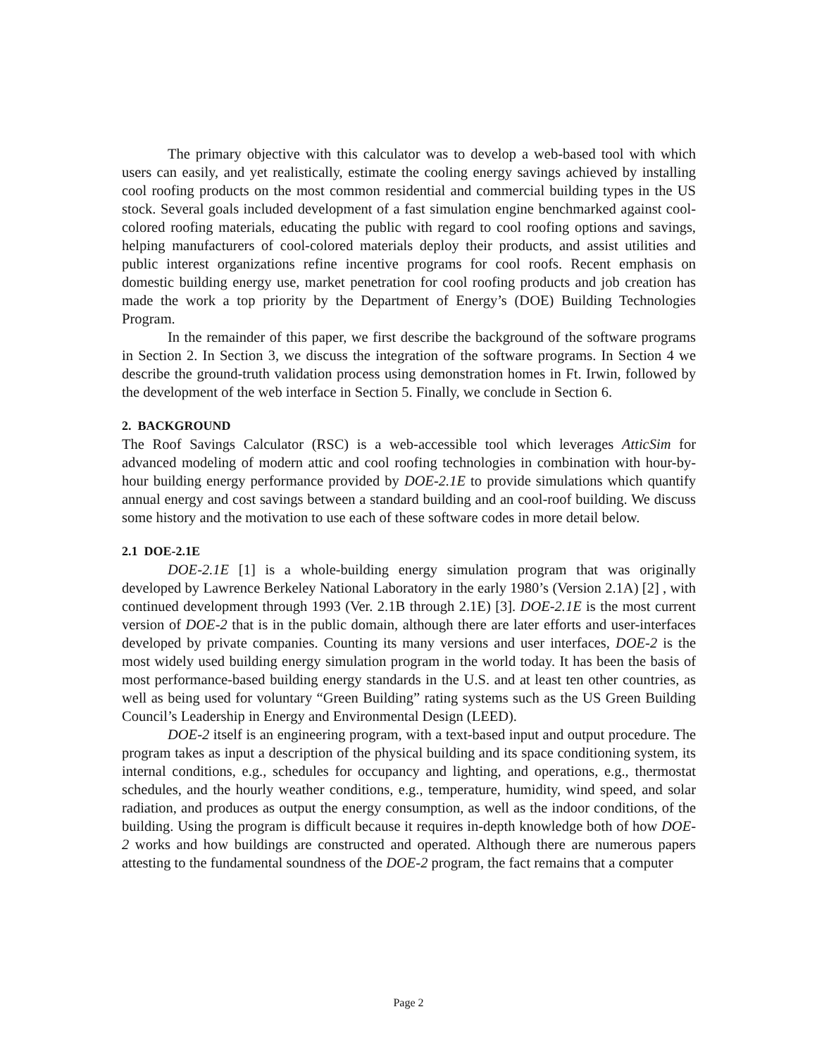The primary objective with this calculator was to develop a web-based tool with which users can easily, and yet realistically, estimate the cooling energy savings achieved by installing cool roofing products on the most common residential and commercial building types in the US stock. Several goals included development of a fast simulation engine benchmarked against cool-colored roofing materials, educating the public with regard to cool roofing options and savings, helping manufacturers of cool-colored materials deploy their products, and assist utilities and public interest organizations refine incentive programs for cool roofs. Recent emphasis on domestic building energy use, market penetration for cool roofing products and job creation has made the work a top priority by the Department of Energy’s (DOE) Building Technologies Program.
In the remainder of this paper, we first describe the background of the software programs in Section 2. In Section 3, we discuss the integration of the software programs. In Section 4 we describe the ground-truth validation process using demonstration homes in Ft. Irwin, followed by the development of the web interface in Section 5. Finally, we conclude in Section 6.
2. BACKGROUND
The Roof Savings Calculator (RSC) is a web-accessible tool which leverages AtticSim for advanced modeling of modern attic and cool roofing technologies in combination with hour-by-hour building energy performance provided by DOE-2.1E to provide simulations which quantify annual energy and cost savings between a standard building and an cool-roof building. We discuss some history and the motivation to use each of these software codes in more detail below.
2.1 DOE-2.1E
DOE-2.1E [1] is a whole-building energy simulation program that was originally developed by Lawrence Berkeley National Laboratory in the early 1980’s (Version 2.1A) [2] , with continued development through 1993 (Ver. 2.1B through 2.1E) [3]. DOE-2.1E is the most current version of DOE-2 that is in the public domain, although there are later efforts and user-interfaces developed by private companies. Counting its many versions and user interfaces, DOE-2 is the most widely used building energy simulation program in the world today. It has been the basis of most performance-based building energy standards in the U.S. and at least ten other countries, as well as being used for voluntary “Green Building” rating systems such as the US Green Building Council’s Leadership in Energy and Environmental Design (LEED).
DOE-2 itself is an engineering program, with a text-based input and output procedure. The program takes as input a description of the physical building and its space conditioning system, its internal conditions, e.g., schedules for occupancy and lighting, and operations, e.g., thermostat schedules, and the hourly weather conditions, e.g., temperature, humidity, wind speed, and solar radiation, and produces as output the energy consumption, as well as the indoor conditions, of the building. Using the program is difficult because it requires in-depth knowledge both of how DOE-2 works and how buildings are constructed and operated. Although there are numerous papers attesting to the fundamental soundness of the DOE-2 program, the fact remains that a computer
Page 2